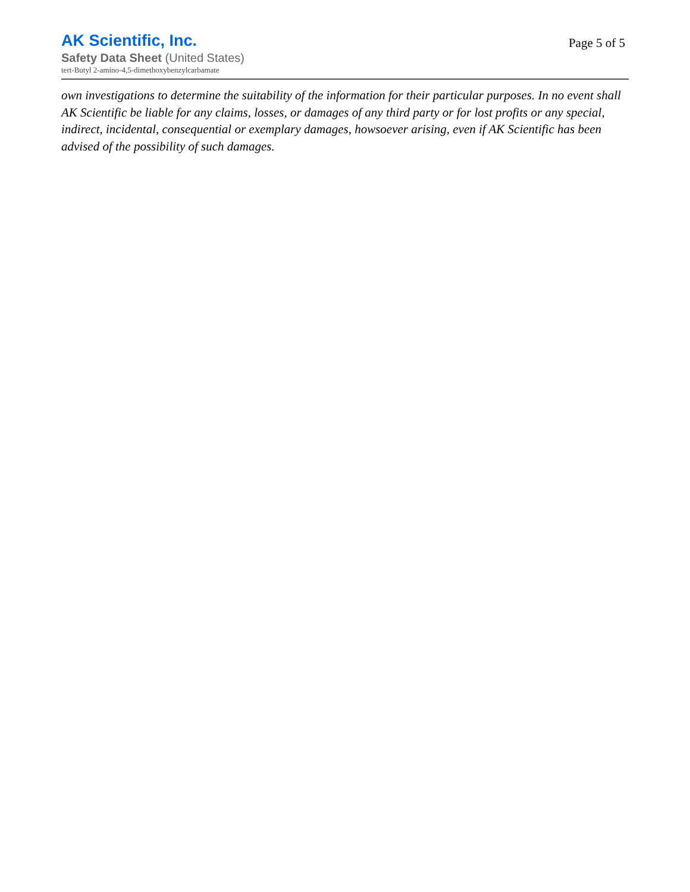AK Scientific, Inc.
Safety Data Sheet (United States)
tert-Butyl 2-amino-4,5-dimethoxybenzylcarbamate
Page 5 of 5
own investigations to determine the suitability of the information for their particular purposes. In no event shall AK Scientific be liable for any claims, losses, or damages of any third party or for lost profits or any special, indirect, incidental, consequential or exemplary damages, howsoever arising, even if AK Scientific has been advised of the possibility of such damages.